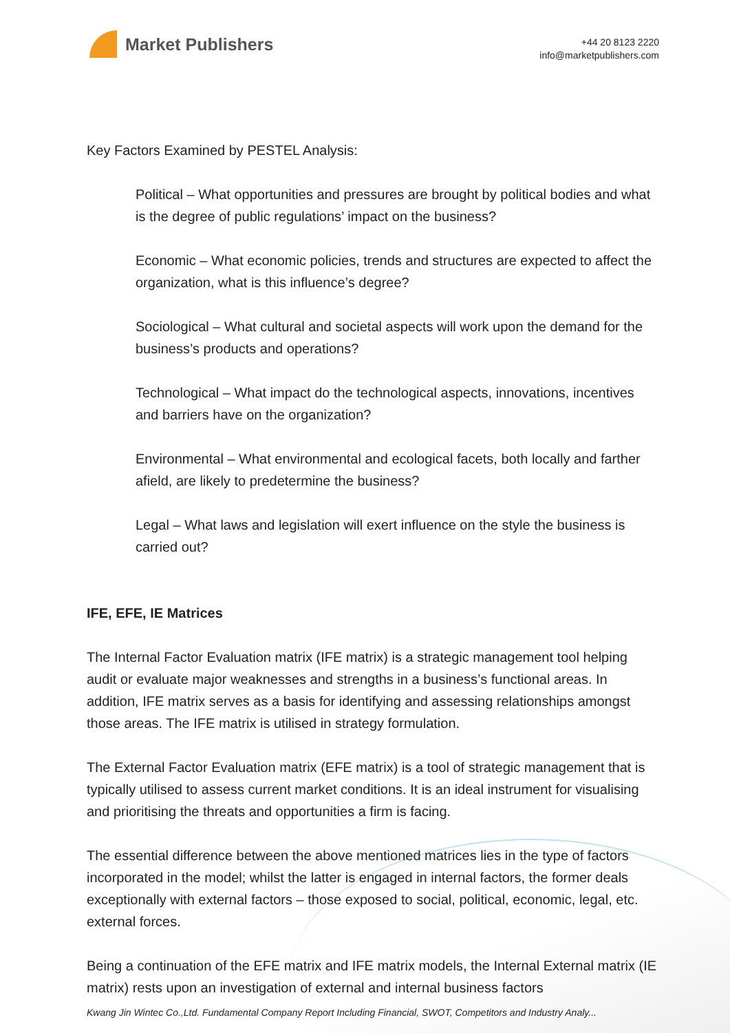Market Publishers
+44 20 8123 2220
info@marketpublishers.com
Key Factors Examined by PESTEL Analysis:
Political – What opportunities and pressures are brought by political bodies and what is the degree of public regulations’ impact on the business?
Economic – What economic policies, trends and structures are expected to affect the organization, what is this influence’s degree?
Sociological – What cultural and societal aspects will work upon the demand for the business’s products and operations?
Technological – What impact do the technological aspects, innovations, incentives and barriers have on the organization?
Environmental – What environmental and ecological facets, both locally and farther afield, are likely to predetermine the business?
Legal – What laws and legislation will exert influence on the style the business is carried out?
IFE, EFE, IE Matrices
The Internal Factor Evaluation matrix (IFE matrix) is a strategic management tool helping audit or evaluate major weaknesses and strengths in a business’s functional areas. In addition, IFE matrix serves as a basis for identifying and assessing relationships amongst those areas. The IFE matrix is utilised in strategy formulation.
The External Factor Evaluation matrix (EFE matrix) is a tool of strategic management that is typically utilised to assess current market conditions. It is an ideal instrument for visualising and prioritising the threats and opportunities a firm is facing.
The essential difference between the above mentioned matrices lies in the type of factors incorporated in the model; whilst the latter is engaged in internal factors, the former deals exceptionally with external factors – those exposed to social, political, economic, legal, etc. external forces.
Being a continuation of the EFE matrix and IFE matrix models, the Internal External matrix (IE matrix) rests upon an investigation of external and internal business factors
Kwang Jin Wintec Co.,Ltd. Fundamental Company Report Including Financial, SWOT, Competitors and Industry Analy...